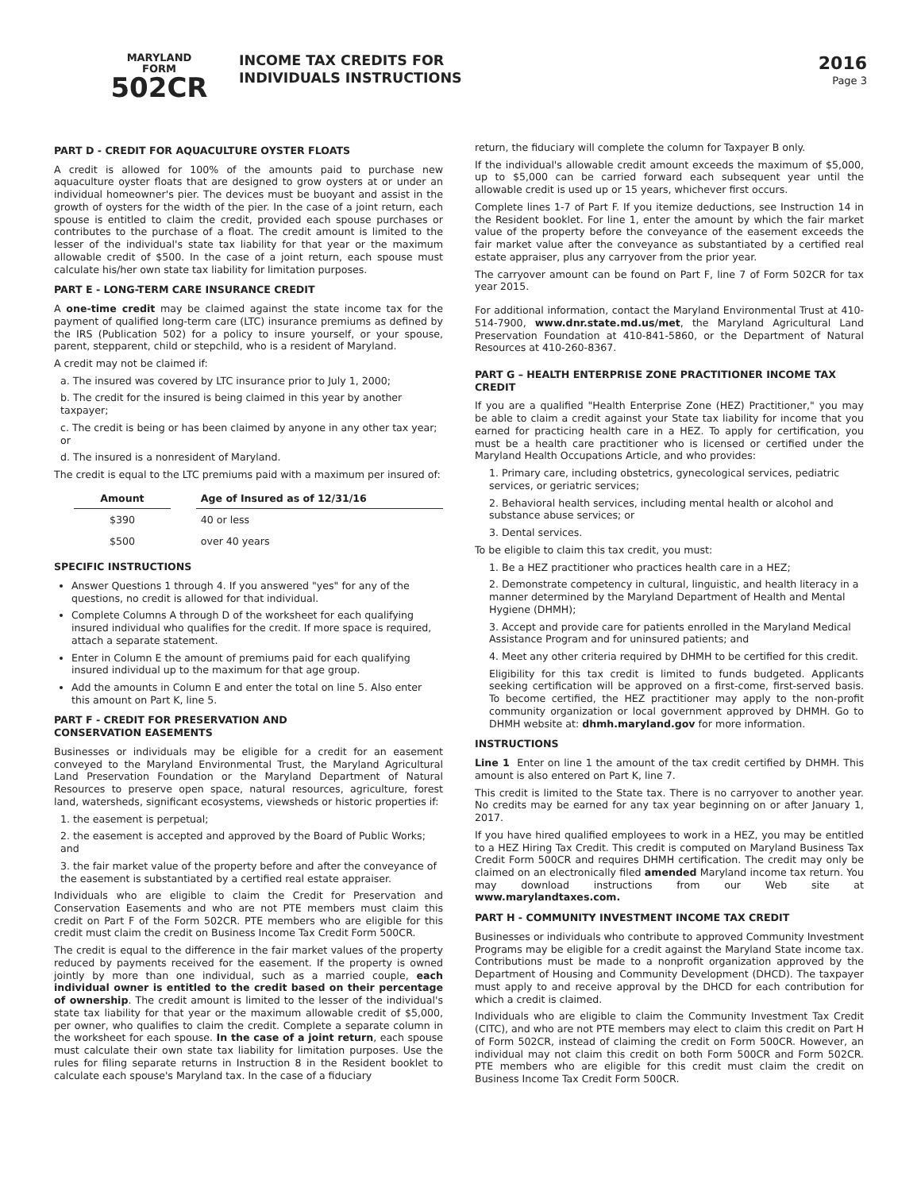MARYLAND
FORM
502CR
INCOME TAX CREDITS FOR
INDIVIDUALS INSTRUCTIONS
2016
Page 3
PART D - CREDIT FOR AQUACULTURE OYSTER FLOATS
A credit is allowed for 100% of the amounts paid to purchase new aquaculture oyster floats that are designed to grow oysters at or under an individual homeowner's pier. The devices must be buoyant and assist in the growth of oysters for the width of the pier. In the case of a joint return, each spouse is entitled to claim the credit, provided each spouse purchases or contributes to the purchase of a float. The credit amount is limited to the lesser of the individual's state tax liability for that year or the maximum allowable credit of $500. In the case of a joint return, each spouse must calculate his/her own state tax liability for limitation purposes.
PART E - LONG-TERM CARE INSURANCE CREDIT
A one-time credit may be claimed against the state income tax for the payment of qualified long-term care (LTC) insurance premiums as defined by the IRS (Publication 502) for a policy to insure yourself, or your spouse, parent, stepparent, child or stepchild, who is a resident of Maryland.
A credit may not be claimed if:
a. The insured was covered by LTC insurance prior to July 1, 2000;
b. The credit for the insured is being claimed in this year by another taxpayer;
c. The credit is being or has been claimed by anyone in any other tax year; or
d. The insured is a nonresident of Maryland.
The credit is equal to the LTC premiums paid with a maximum per insured of:
| Amount | | Age of Insured as of 12/31/16 |
| --- | --- | --- |
| $390 | | 40 or less |
| $500 | | over 40 years |
SPECIFIC INSTRUCTIONS
Answer Questions 1 through 4. If you answered "yes" for any of the questions, no credit is allowed for that individual.
Complete Columns A through D of the worksheet for each qualifying insured individual who qualifies for the credit. If more space is required, attach a separate statement.
Enter in Column E the amount of premiums paid for each qualifying insured individual up to the maximum for that age group.
Add the amounts in Column E and enter the total on line 5. Also enter this amount on Part K, line 5.
PART F - CREDIT FOR PRESERVATION AND
CONSERVATION EASEMENTS
Businesses or individuals may be eligible for a credit for an easement conveyed to the Maryland Environmental Trust, the Maryland Agricultural Land Preservation Foundation or the Maryland Department of Natural Resources to preserve open space, natural resources, agriculture, forest land, watersheds, significant ecosystems, viewsheds or historic properties if:
1. the easement is perpetual;
2. the easement is accepted and approved by the Board of Public Works; and
3. the fair market value of the property before and after the conveyance of the easement is substantiated by a certified real estate appraiser.
Individuals who are eligible to claim the Credit for Preservation and Conservation Easements and who are not PTE members must claim this credit on Part F of the Form 502CR. PTE members who are eligible for this credit must claim the credit on Business Income Tax Credit Form 500CR.
The credit is equal to the difference in the fair market values of the property reduced by payments received for the easement. If the property is owned jointly by more than one individual, such as a married couple, each individual owner is entitled to the credit based on their percentage of ownership. The credit amount is limited to the lesser of the individual's state tax liability for that year or the maximum allowable credit of $5,000, per owner, who qualifies to claim the credit. Complete a separate column in the worksheet for each spouse. In the case of a joint return, each spouse must calculate their own state tax liability for limitation purposes. Use the rules for filing separate returns in Instruction 8 in the Resident booklet to calculate each spouse's Maryland tax. In the case of a fiduciary
return, the fiduciary will complete the column for Taxpayer B only.
If the individual's allowable credit amount exceeds the maximum of $5,000, up to $5,000 can be carried forward each subsequent year until the allowable credit is used up or 15 years, whichever first occurs.
Complete lines 1-7 of Part F. If you itemize deductions, see Instruction 14 in the Resident booklet. For line 1, enter the amount by which the fair market value of the property before the conveyance of the easement exceeds the fair market value after the conveyance as substantiated by a certified real estate appraiser, plus any carryover from the prior year.
The carryover amount can be found on Part F, line 7 of Form 502CR for tax year 2015.
For additional information, contact the Maryland Environmental Trust at 410-514-7900, www.dnr.state.md.us/met, the Maryland Agricultural Land Preservation Foundation at 410-841-5860, or the Department of Natural Resources at 410-260-8367.
PART G – HEALTH ENTERPRISE ZONE PRACTITIONER INCOME TAX CREDIT
If you are a qualified "Health Enterprise Zone (HEZ) Practitioner," you may be able to claim a credit against your State tax liability for income that you earned for practicing health care in a HEZ. To apply for certification, you must be a health care practitioner who is licensed or certified under the Maryland Health Occupations Article, and who provides:
1. Primary care, including obstetrics, gynecological services, pediatric services, or geriatric services;
2. Behavioral health services, including mental health or alcohol and substance abuse services; or
3. Dental services.
To be eligible to claim this tax credit, you must:
1. Be a HEZ practitioner who practices health care in a HEZ;
2. Demonstrate competency in cultural, linguistic, and health literacy in a manner determined by the Maryland Department of Health and Mental Hygiene (DHMH);
3. Accept and provide care for patients enrolled in the Maryland Medical Assistance Program and for uninsured patients; and
4. Meet any other criteria required by DHMH to be certified for this credit.
Eligibility for this tax credit is limited to funds budgeted. Applicants seeking certification will be approved on a first-come, first-served basis. To become certified, the HEZ practitioner may apply to the non-profit community organization or local government approved by DHMH. Go to DHMH website at: dhmh.maryland.gov for more information.
INSTRUCTIONS
Line 1 Enter on line 1 the amount of the tax credit certified by DHMH. This amount is also entered on Part K, line 7.
This credit is limited to the State tax. There is no carryover to another year. No credits may be earned for any tax year beginning on or after January 1, 2017.
If you have hired qualified employees to work in a HEZ, you may be entitled to a HEZ Hiring Tax Credit. This credit is computed on Maryland Business Tax Credit Form 500CR and requires DHMH certification. The credit may only be claimed on an electronically filed amended Maryland income tax return. You may download instructions from our Web site at www.marylandtaxes.com.
PART H - COMMUNITY INVESTMENT INCOME TAX CREDIT
Businesses or individuals who contribute to approved Community Investment Programs may be eligible for a credit against the Maryland State income tax. Contributions must be made to a nonprofit organization approved by the Department of Housing and Community Development (DHCD). The taxpayer must apply to and receive approval by the DHCD for each contribution for which a credit is claimed.
Individuals who are eligible to claim the Community Investment Tax Credit (CITC), and who are not PTE members may elect to claim this credit on Part H of Form 502CR, instead of claiming the credit on Form 500CR. However, an individual may not claim this credit on both Form 500CR and Form 502CR. PTE members who are eligible for this credit must claim the credit on Business Income Tax Credit Form 500CR.